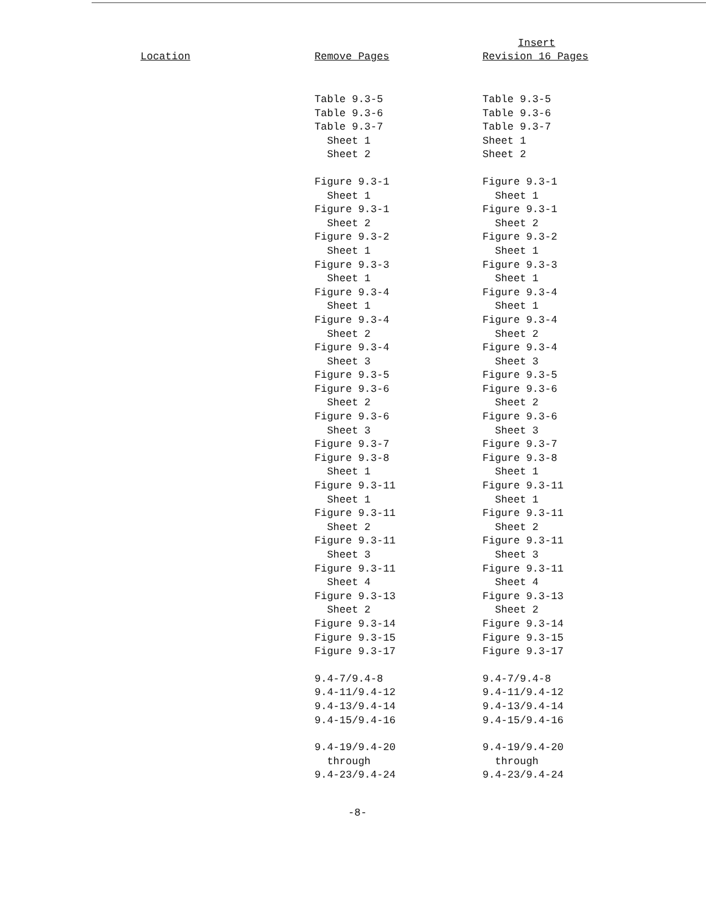| Location | Remove Pages | Insert Revision 16 Pages |
| --- | --- | --- |
| | Table 9.3-5 Table 9.3-6 Table 9.3-7 Sheet 1 Sheet 2 | Table 9.3-5 Table 9.3-6 Table 9.3-7 Sheet 1 Sheet 2 |
| | Figure 9.3-1 Sheet 1 Figure 9.3-1 Sheet 2 Figure 9.3-2 Sheet 1 Figure 9.3-3 Sheet 1 Figure 9.3-4 Sheet 1 Figure 9.3-4 Sheet 2 Figure 9.3-4 Sheet 3 Figure 9.3-5 Figure 9.3-6 Sheet 2 Figure 9.3-6 Sheet 3 Figure 9.3-7 Figure 9.3-8 Sheet 1 Figure 9.3-11 Sheet 1 Figure 9.3-11 Sheet 2 Figure 9.3-11 Sheet 3 Figure 9.3-11 Sheet 4 Figure 9.3-13 Sheet 2 Figure 9.3-14 Figure 9.3-15 Figure 9.3-17 | Figure 9.3-1 Sheet 1 Figure 9.3-1 Sheet 2 Figure 9.3-2 Sheet 1 Figure 9.3-3 Sheet 1 Figure 9.3-4 Sheet 1 Figure 9.3-4 Sheet 2 Figure 9.3-4 Sheet 3 Figure 9.3-5 Figure 9.3-6 Sheet 2 Figure 9.3-6 Sheet 3 Figure 9.3-7 Figure 9.3-8 Sheet 1 Figure 9.3-11 Sheet 1 Figure 9.3-11 Sheet 2 Figure 9.3-11 Sheet 3 Figure 9.3-11 Sheet 4 Figure 9.3-13 Sheet 2 Figure 9.3-14 Figure 9.3-15 Figure 9.3-17 |
| | 9.4-7/9.4-8 9.4-11/9.4-12 9.4-13/9.4-14 9.4-15/9.4-16 | 9.4-7/9.4-8 9.4-11/9.4-12 9.4-13/9.4-14 9.4-15/9.4-16 |
| | 9.4-19/9.4-20 through 9.4-23/9.4-24 | 9.4-19/9.4-20 through 9.4-23/9.4-24 |
-8-